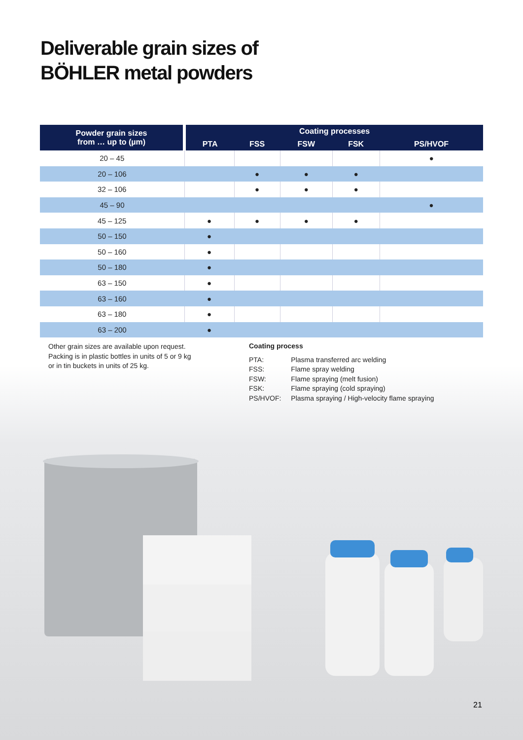Deliverable grain sizes of
BÖHLER metal powders
| Powder grain sizes from … up to (µm) | Coating processes | | | | |
| --- | --- | --- | --- | --- | --- |
| | PTA | FSS | FSW | FSK | PS/HVOF |
| 20 – 45 | | | | | ● |
| 20 – 106 | | ● | ● | ● | |
| 32 – 106 | | ● | ● | ● | |
| 45 – 90 | | | | | ● |
| 45 – 125 | ● | ● | ● | ● | |
| 50 – 150 | ● | | | | |
| 50 – 160 | ● | | | | |
| 50 – 180 | ● | | | | |
| 63 – 150 | ● | | | | |
| 63 – 160 | ● | | | | |
| 63 – 180 | ● | | | | |
| 63 – 200 | ● | | | | |
Other grain sizes are available upon request.
Packing is in plastic bottles in units of 5 or 9 kg
or in tin buckets in units of 25 kg.
Coating process
| PTA: | Plasma transferred arc welding |
| FSS: | Flame spray welding |
| FSW: | Flame spraying (melt fusion) |
| FSK: | Flame spraying (cold spraying) |
| PS/HVOF: | Plasma spraying / High-velocity flame spraying |
21